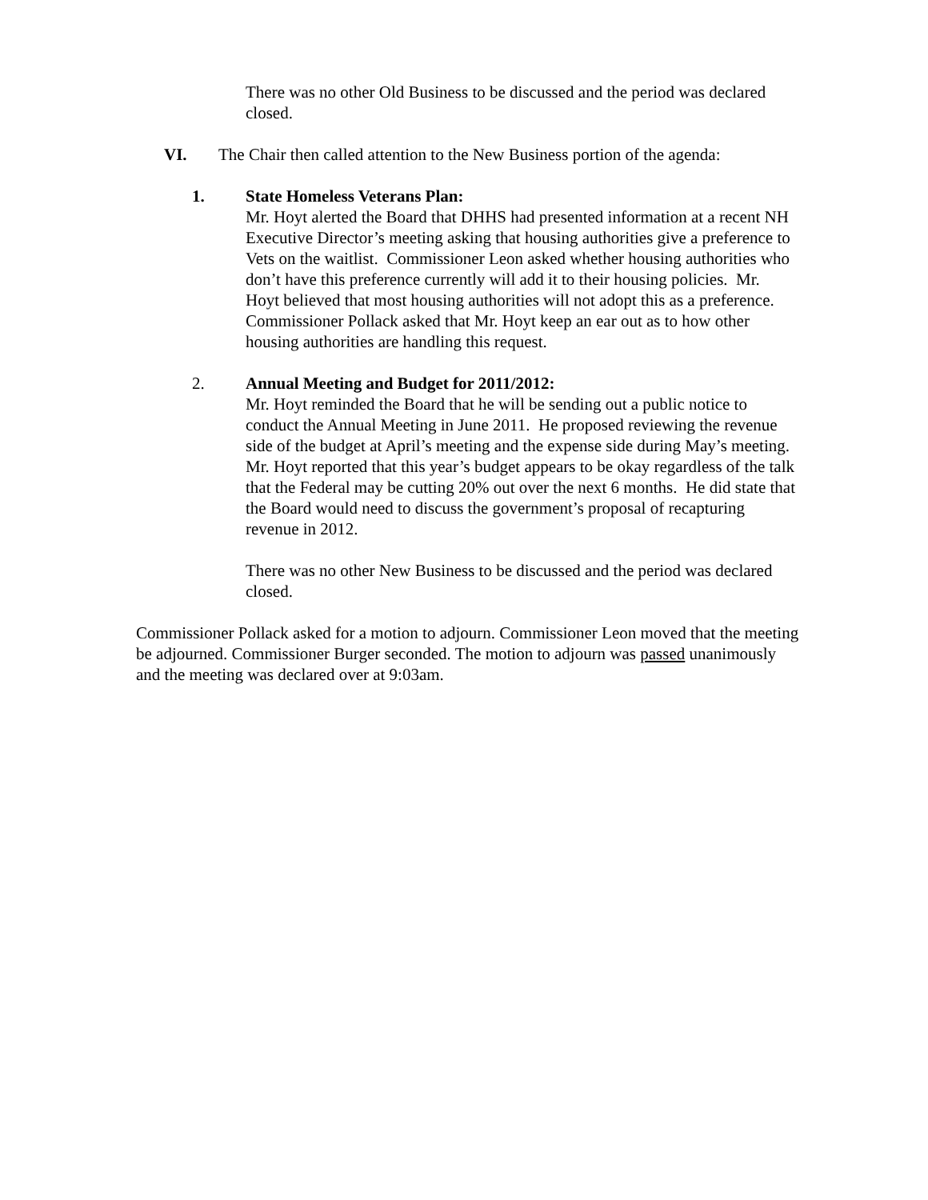There was no other Old Business to be discussed and the period was declared closed.
VI. The Chair then called attention to the New Business portion of the agenda:
1. State Homeless Veterans Plan:
Mr. Hoyt alerted the Board that DHHS had presented information at a recent NH Executive Director’s meeting asking that housing authorities give a preference to Vets on the waitlist. Commissioner Leon asked whether housing authorities who don’t have this preference currently will add it to their housing policies. Mr. Hoyt believed that most housing authorities will not adopt this as a preference. Commissioner Pollack asked that Mr. Hoyt keep an ear out as to how other housing authorities are handling this request.
2. Annual Meeting and Budget for 2011/2012:
Mr. Hoyt reminded the Board that he will be sending out a public notice to conduct the Annual Meeting in June 2011. He proposed reviewing the revenue side of the budget at April’s meeting and the expense side during May’s meeting. Mr. Hoyt reported that this year’s budget appears to be okay regardless of the talk that the Federal may be cutting 20% out over the next 6 months. He did state that the Board would need to discuss the government’s proposal of recapturing revenue in 2012.
There was no other New Business to be discussed and the period was declared closed.
Commissioner Pollack asked for a motion to adjourn. Commissioner Leon moved that the meeting be adjourned. Commissioner Burger seconded. The motion to adjourn was passed unanimously and the meeting was declared over at 9:03am.